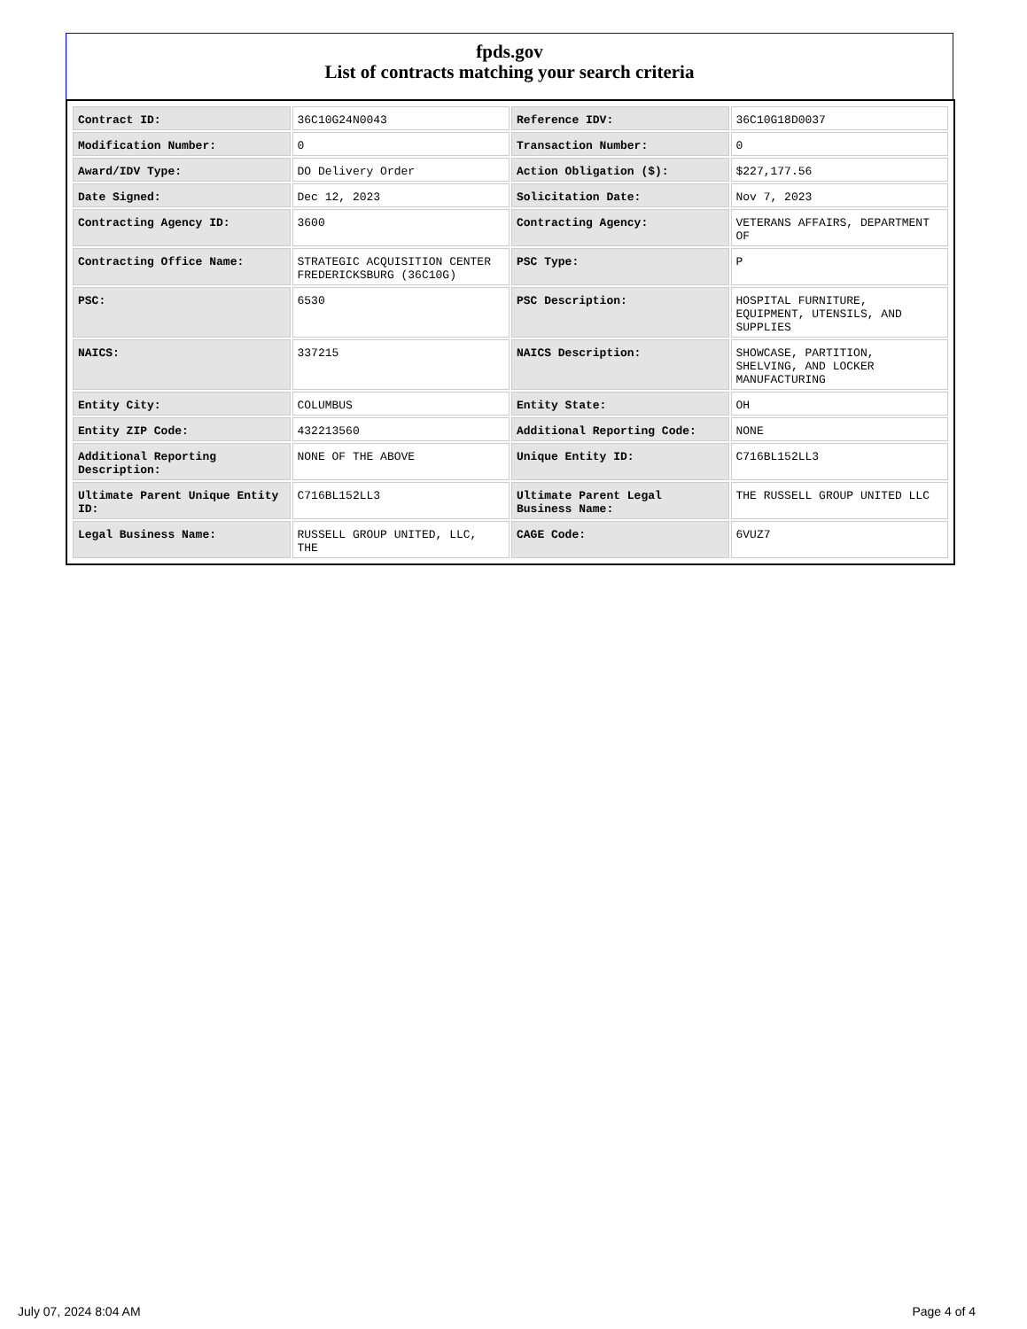fpds.gov
List of contracts matching your search criteria
| Contract ID: | 36C10G24N0043 | Reference IDV: | 36C10G18D0037 |
| Modification Number: | 0 | Transaction Number: | 0 |
| Award/IDV Type: | DO Delivery Order | Action Obligation ($): | $227,177.56 |
| Date Signed: | Dec 12, 2023 | Solicitation Date: | Nov 7, 2023 |
| Contracting Agency ID: | 3600 | Contracting Agency: | VETERANS AFFAIRS, DEPARTMENT OF |
| Contracting Office Name: | STRATEGIC ACQUISITION CENTER FREDERICKSBURG (36C10G) | PSC Type: | P |
| PSC: | 6530 | PSC Description: | HOSPITAL FURNITURE, EQUIPMENT, UTENSILS, AND SUPPLIES |
| NAICS: | 337215 | NAICS Description: | SHOWCASE, PARTITION, SHELVING, AND LOCKER MANUFACTURING |
| Entity City: | COLUMBUS | Entity State: | OH |
| Entity ZIP Code: | 432213560 | Additional Reporting Code: | NONE |
| Additional Reporting Description: | NONE OF THE ABOVE | Unique Entity ID: | C716BL152LL3 |
| Ultimate Parent Unique Entity ID: | C716BL152LL3 | Ultimate Parent Legal Business Name: | THE RUSSELL GROUP UNITED LLC |
| Legal Business Name: | RUSSELL GROUP UNITED, LLC, THE | CAGE Code: | 6VUZ7 |
July 07, 2024 8:04 AM Page 4 of 4